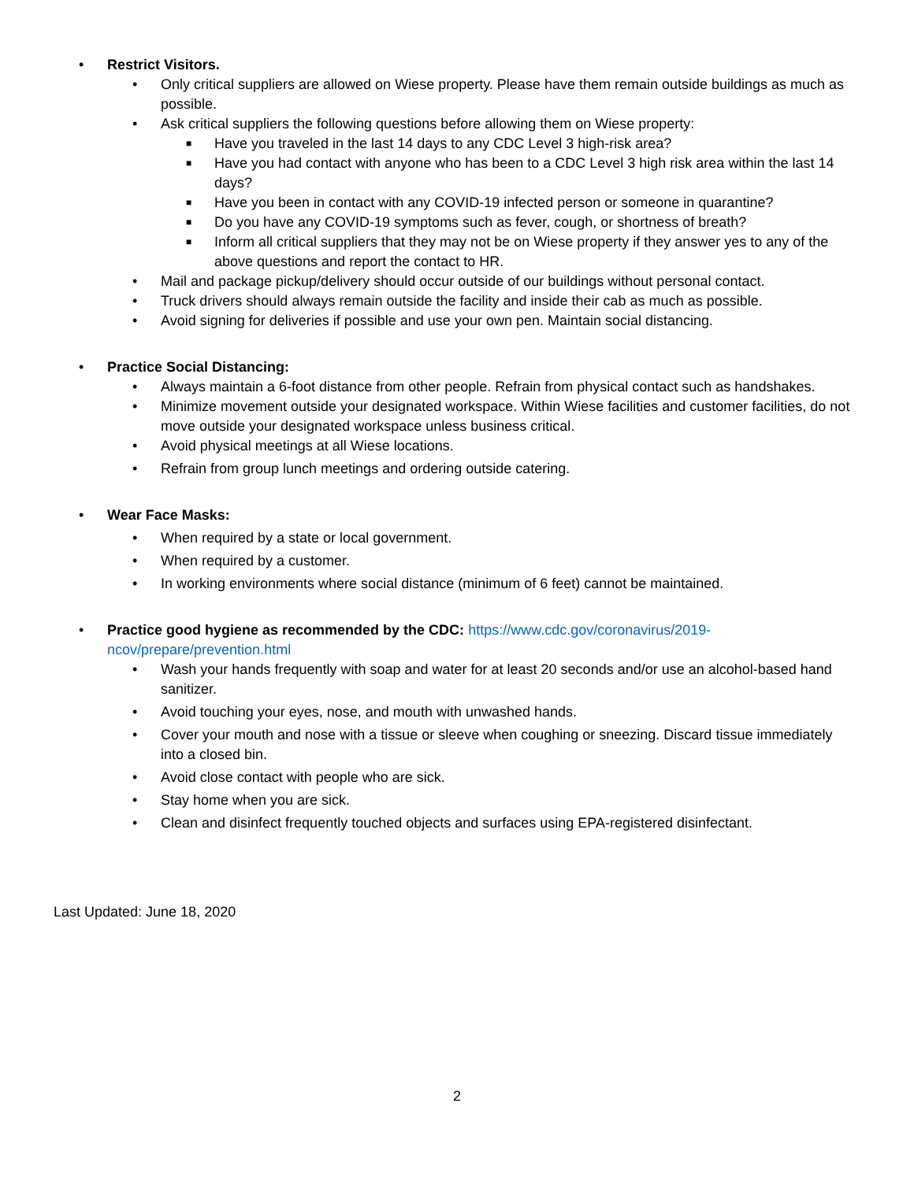• Restrict Visitors.
• Only critical suppliers are allowed on Wiese property. Please have them remain outside buildings as much as possible.
• Ask critical suppliers the following questions before allowing them on Wiese property:
■ Have you traveled in the last 14 days to any CDC Level 3 high-risk area?
■ Have you had contact with anyone who has been to a CDC Level 3 high risk area within the last 14 days?
■ Have you been in contact with any COVID-19 infected person or someone in quarantine?
■ Do you have any COVID-19 symptoms such as fever, cough, or shortness of breath?
■ Inform all critical suppliers that they may not be on Wiese property if they answer yes to any of the above questions and report the contact to HR.
• Mail and package pickup/delivery should occur outside of our buildings without personal contact.
• Truck drivers should always remain outside the facility and inside their cab as much as possible.
• Avoid signing for deliveries if possible and use your own pen. Maintain social distancing.
• Practice Social Distancing:
• Always maintain a 6-foot distance from other people. Refrain from physical contact such as handshakes.
• Minimize movement outside your designated workspace. Within Wiese facilities and customer facilities, do not move outside your designated workspace unless business critical.
• Avoid physical meetings at all Wiese locations.
• Refrain from group lunch meetings and ordering outside catering.
• Wear Face Masks:
• When required by a state or local government.
• When required by a customer.
• In working environments where social distance (minimum of 6 feet) cannot be maintained.
• Practice good hygiene as recommended by the CDC: https://www.cdc.gov/coronavirus/2019-ncov/prepare/prevention.html
• Wash your hands frequently with soap and water for at least 20 seconds and/or use an alcohol-based hand sanitizer.
• Avoid touching your eyes, nose, and mouth with unwashed hands.
• Cover your mouth and nose with a tissue or sleeve when coughing or sneezing. Discard tissue immediately into a closed bin.
• Avoid close contact with people who are sick.
• Stay home when you are sick.
• Clean and disinfect frequently touched objects and surfaces using EPA-registered disinfectant.
Last Updated: June 18, 2020
2